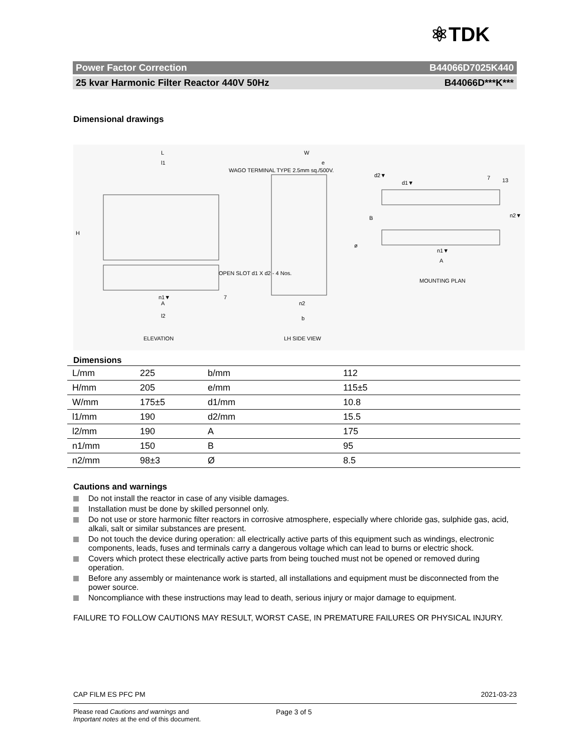⚛TDK
Power Factor Correction B44066D7025K440
25 kvar Harmonic Filter Reactor 440V 50Hz B44066D***K***
Dimensional drawings
L
l1
WAGO TERMINAL TYPE 2.5mm sq./500V.
H
OPEN SLOT d1 X d2 - 4 Nos.
n1▼
A
7
l2
ELEVATION
W
e
ø
n2
b
LH SIDE VIEW
d2▼
d1▼
7 13
B n2▼
n1▼
A
MOUNTING PLAN
Dimensions
| L/mm | 225 | b/mm | 112 |
| H/mm | 205 | e/mm | 115±5 |
| W/mm | 175±5 | d1/mm | 10.8 |
| l1/mm | 190 | d2/mm | 15.5 |
| l2/mm | 190 | A | 175 |
| n1/mm | 150 | B | 95 |
| n2/mm | 98±3 | Ø | 8.5 |
Cautions and warnings
Do not install the reactor in case of any visible damages.
Installation must be done by skilled personnel only.
Do not use or store harmonic filter reactors in corrosive atmosphere, especially where chloride gas, sulphide gas, acid, alkali, salt or similar substances are present.
Do not touch the device during operation: all electrically active parts of this equipment such as windings, electronic components, leads, fuses and terminals carry a dangerous voltage which can lead to burns or electric shock.
Covers which protect these electrically active parts from being touched must not be opened or removed during operation.
Before any assembly or maintenance work is started, all installations and equipment must be disconnected from the power source.
Noncompliance with these instructions may lead to death, serious injury or major damage to equipment.
FAILURE TO FOLLOW CAUTIONS MAY RESULT, WORST CASE, IN PREMATURE FAILURES OR PHYSICAL INJURY.
CAP FILM ES PFC PM 2021-03-23
Please read Cautions and warnings and
Important notes at the end of this document.
Page 3 of 5